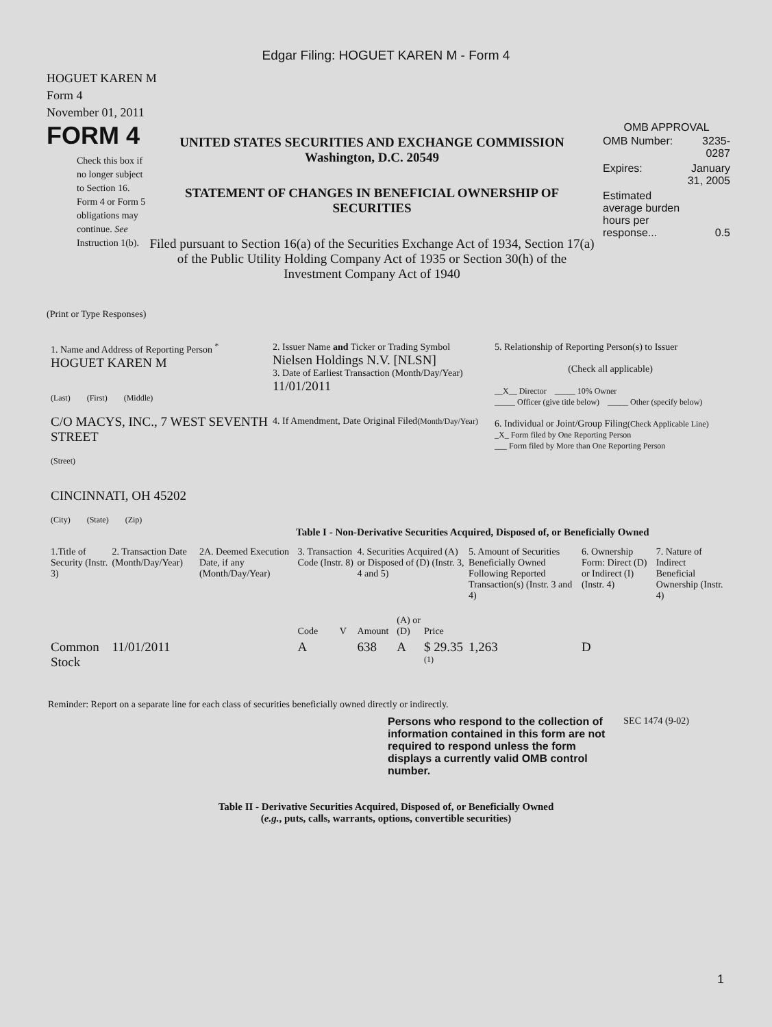Edgar Filing: HOGUET KAREN M - Form 4
HOGUET KAREN M
Form 4
November 01, 2011
FORM 4
Check this box if no longer subject to Section 16. Form 4 or Form 5 obligations may continue. See Instruction 1(b).
UNITED STATES SECURITIES AND EXCHANGE COMMISSION
Washington, D.C. 20549
STATEMENT OF CHANGES IN BENEFICIAL OWNERSHIP OF SECURITIES
Filed pursuant to Section 16(a) of the Securities Exchange Act of 1934, Section 17(a) of the Public Utility Holding Company Act of 1935 or Section 30(h) of the Investment Company Act of 1940
OMB APPROVAL
| OMB Number: | 3235-0287 |
| Expires: | January 31, 2005 |
| Estimated average burden hours per response... | 0.5 |
(Print or Type Responses)
| 1. Name and Address of Reporting Person <sup>*</sup> HOGUET KAREN M (Last) (First) (Middle) C/O MACYS, INC., 7 WEST SEVENTH STREET (Street) CINCINNATI, OH 45202 (City) (State) (Zip) | 2. Issuer Name and Ticker or Trading Symbol Nielsen Holdings N.V. [NLSN] 3. Date of Earliest Transaction (Month/Day/Year) 11/01/2011 4. If Amendment, Date Original Filed (Month/Day/Year) | 5. Relationship of Reporting Person(s) to Issuer (Check all applicable) __X__ Director _____ 10% Owner _____ Officer (give title below) _____ Other (specify below) 6. Individual or Joint/Group Filing (Check Applicable Line) _X_ Form filed by One Reporting Person ___ Form filed by More than One Reporting Person |
Table I - Non-Derivative Securities Acquired, Disposed of, or Beneficially Owned
| 1.Title of Security (Instr. 3) | 2. Transaction Date (Month/Day/Year) | 2A. Deemed Execution Date, if any (Month/Day/Year) | 3. Transaction Code (Instr. 8) | | 4. Securities Acquired (A) or Disposed of (D) (Instr. 3, 4 and 5) | | | 5. Amount of Securities Beneficially Owned Following Reported Transaction(s) (Instr. 3 and 4) | 6. Ownership Form: Direct (D) or Indirect (I) (Instr. 4) | 7. Nature of Indirect Beneficial Ownership (Instr. 4) |
| --- | --- | --- | --- | --- | --- | --- | --- | --- | --- | --- |
| | | | Code | V | Amount | (A) or (D) | Price | | | |
| Common Stock | 11/01/2011 | | A | | 638 | A | $ 29.35 <sup>(1)</sup> | 1,263 | D | |
Reminder: Report on a separate line for each class of securities beneficially owned directly or indirectly.
Persons who respond to the collection of information contained in this form are not required to respond unless the form displays a currently valid OMB control number.
SEC 1474 (9-02)
Table II - Derivative Securities Acquired, Disposed of, or Beneficially Owned
(e.g., puts, calls, warrants, options, convertible securities)
1